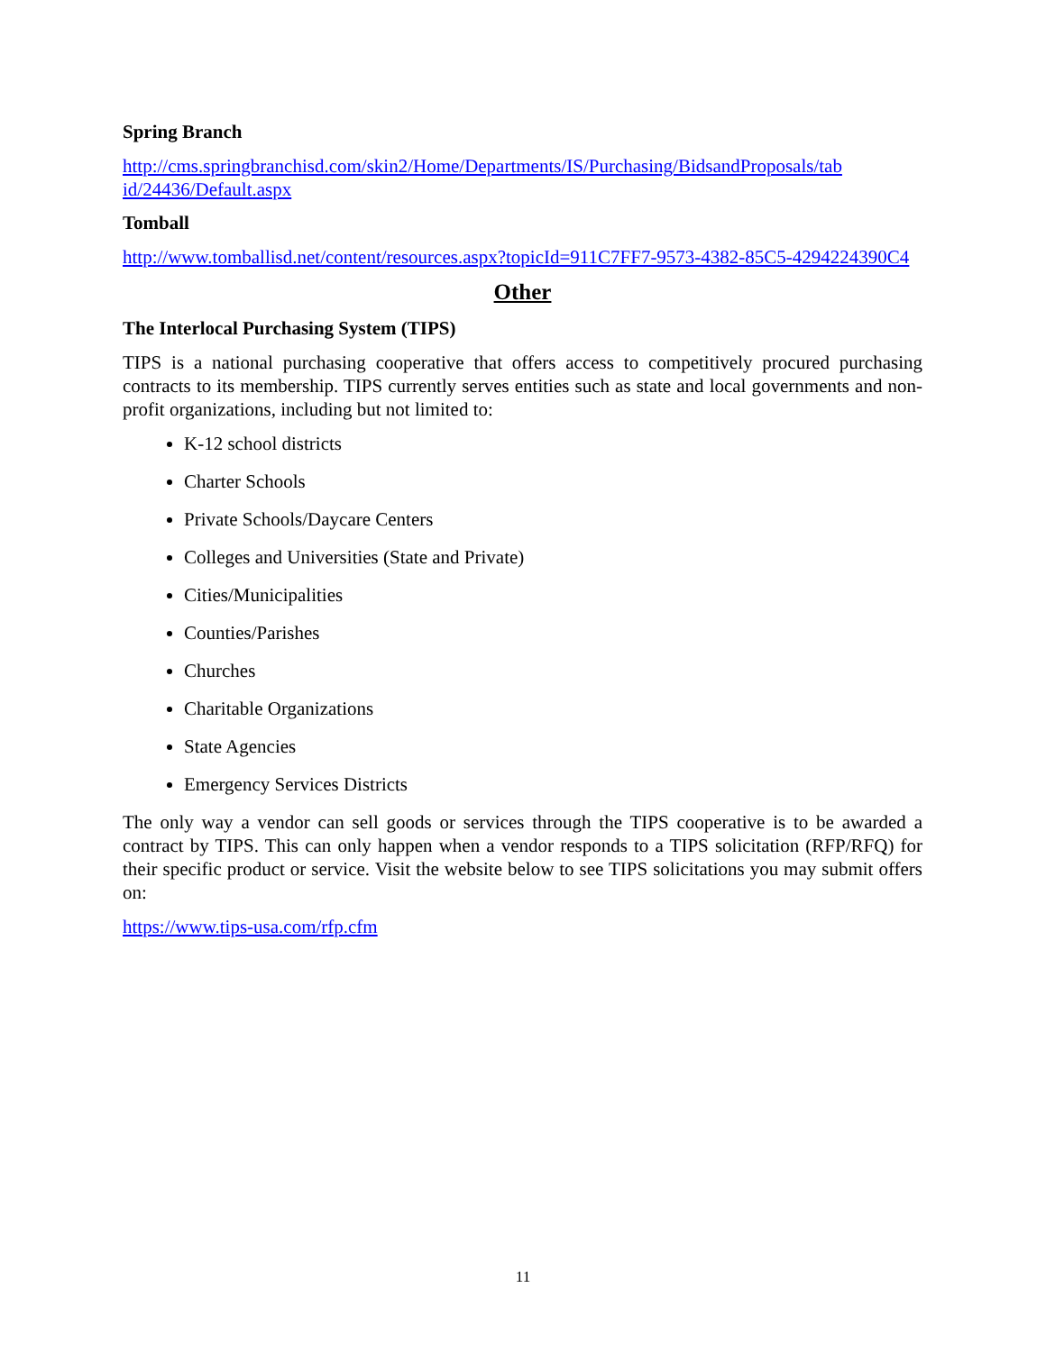Spring Branch
http://cms.springbranchisd.com/skin2/Home/Departments/IS/Purchasing/BidsandProposals/tab id/24436/Default.aspx
Tomball
http://www.tomballisd.net/content/resources.aspx?topicId=911C7FF7-9573-4382-85C5-4294224390C4
Other
The Interlocal Purchasing System (TIPS)
TIPS is a national purchasing cooperative that offers access to competitively procured purchasing contracts to its membership. TIPS currently serves entities such as state and local governments and non-profit organizations, including but not limited to:
K-12 school districts
Charter Schools
Private Schools/Daycare Centers
Colleges and Universities (State and Private)
Cities/Municipalities
Counties/Parishes
Churches
Charitable Organizations
State Agencies
Emergency Services Districts
The only way a vendor can sell goods or services through the TIPS cooperative is to be awarded a contract by TIPS. This can only happen when a vendor responds to a TIPS solicitation (RFP/RFQ) for their specific product or service. Visit the website below to see TIPS solicitations you may submit offers on:
https://www.tips-usa.com/rfp.cfm
11